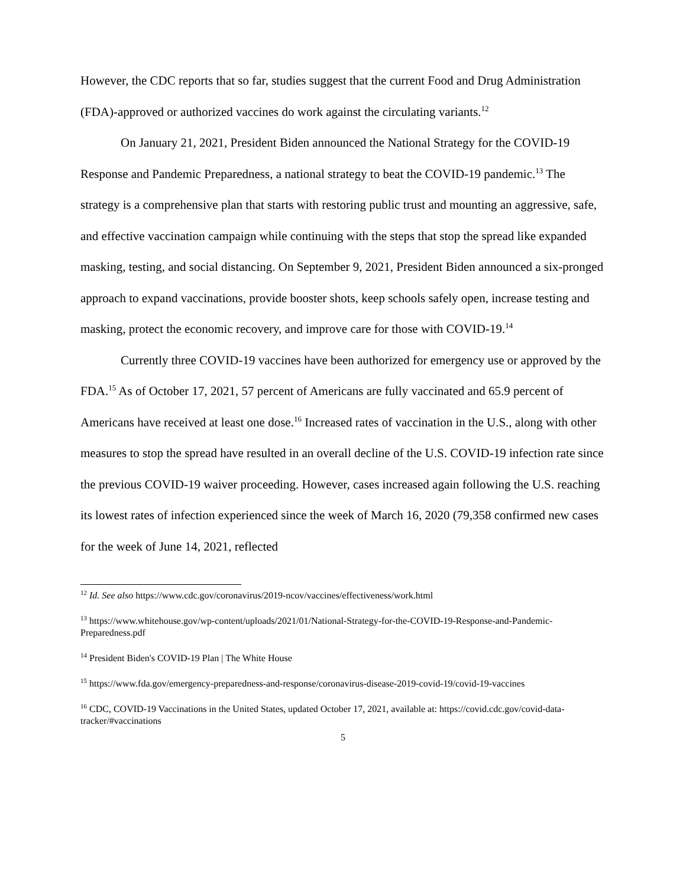However, the CDC reports that so far, studies suggest that the current Food and Drug Administration (FDA)-approved or authorized vaccines do work against the circulating variants.<sup>12</sup>
On January 21, 2021, President Biden announced the National Strategy for the COVID-19 Response and Pandemic Preparedness, a national strategy to beat the COVID-19 pandemic.<sup>13</sup> The strategy is a comprehensive plan that starts with restoring public trust and mounting an aggressive, safe, and effective vaccination campaign while continuing with the steps that stop the spread like expanded masking, testing, and social distancing. On September 9, 2021, President Biden announced a six-pronged approach to expand vaccinations, provide booster shots, keep schools safely open, increase testing and masking, protect the economic recovery, and improve care for those with COVID-19.<sup>14</sup>
Currently three COVID-19 vaccines have been authorized for emergency use or approved by the FDA.<sup>15</sup> As of October 17, 2021, 57 percent of Americans are fully vaccinated and 65.9 percent of Americans have received at least one dose.<sup>16</sup> Increased rates of vaccination in the U.S., along with other measures to stop the spread have resulted in an overall decline of the U.S. COVID-19 infection rate since the previous COVID-19 waiver proceeding. However, cases increased again following the U.S. reaching its lowest rates of infection experienced since the week of March 16, 2020 (79,358 confirmed new cases for the week of June 14, 2021, reflected
<sup>12</sup> Id. See also https://www.cdc.gov/coronavirus/2019-ncov/vaccines/effectiveness/work.html
<sup>13</sup> https://www.whitehouse.gov/wp-content/uploads/2021/01/National-Strategy-for-the-COVID-19-Response-and-Pandemic-Preparedness.pdf
<sup>14</sup> President Biden's COVID-19 Plan | The White House
<sup>15</sup> https://www.fda.gov/emergency-preparedness-and-response/coronavirus-disease-2019-covid-19/covid-19-vaccines
<sup>16</sup> CDC, COVID-19 Vaccinations in the United States, updated October 17, 2021, available at: https://covid.cdc.gov/covid-data-tracker/#vaccinations
5